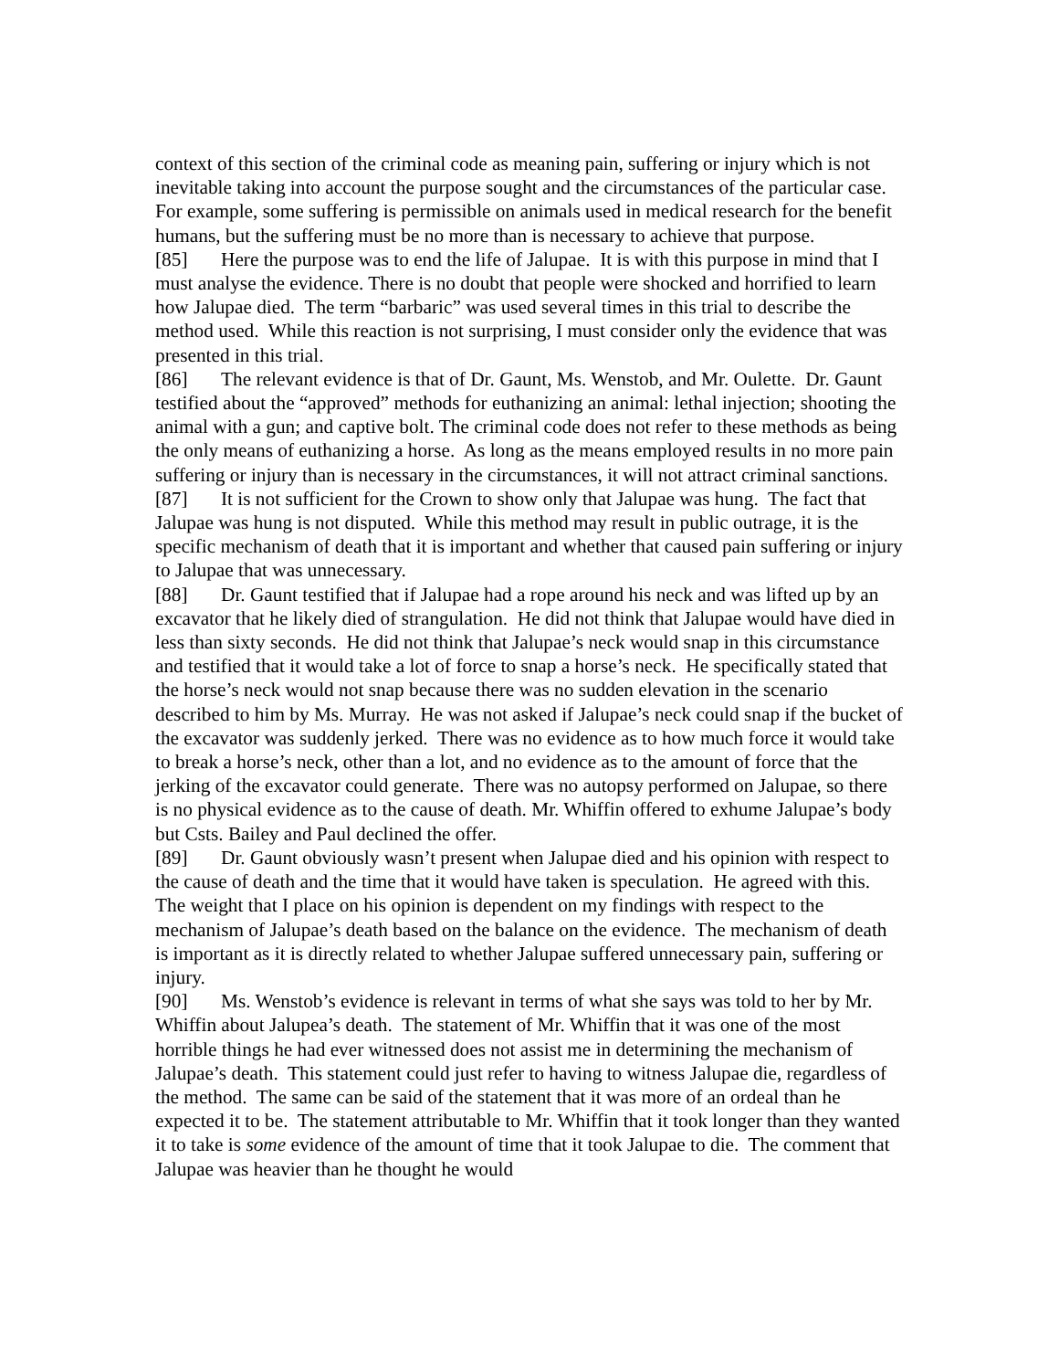context of this section of the criminal code as meaning pain, suffering or injury which is not inevitable taking into account the purpose sought and the circumstances of the particular case. For example, some suffering is permissible on animals used in medical research for the benefit humans, but the suffering must be no more than is necessary to achieve that purpose.
[85] Here the purpose was to end the life of Jalupae. It is with this purpose in mind that I must analyse the evidence. There is no doubt that people were shocked and horrified to learn how Jalupae died. The term “barbaric” was used several times in this trial to describe the method used. While this reaction is not surprising, I must consider only the evidence that was presented in this trial.
[86] The relevant evidence is that of Dr. Gaunt, Ms. Wenstob, and Mr. Oulette. Dr. Gaunt testified about the “approved” methods for euthanizing an animal: lethal injection; shooting the animal with a gun; and captive bolt. The criminal code does not refer to these methods as being the only means of euthanizing a horse. As long as the means employed results in no more pain suffering or injury than is necessary in the circumstances, it will not attract criminal sanctions.
[87] It is not sufficient for the Crown to show only that Jalupae was hung. The fact that Jalupae was hung is not disputed. While this method may result in public outrage, it is the specific mechanism of death that it is important and whether that caused pain suffering or injury to Jalupae that was unnecessary.
[88] Dr. Gaunt testified that if Jalupae had a rope around his neck and was lifted up by an excavator that he likely died of strangulation. He did not think that Jalupae would have died in less than sixty seconds. He did not think that Jalupae’s neck would snap in this circumstance and testified that it would take a lot of force to snap a horse’s neck. He specifically stated that the horse’s neck would not snap because there was no sudden elevation in the scenario described to him by Ms. Murray. He was not asked if Jalupae’s neck could snap if the bucket of the excavator was suddenly jerked. There was no evidence as to how much force it would take to break a horse’s neck, other than a lot, and no evidence as to the amount of force that the jerking of the excavator could generate. There was no autopsy performed on Jalupae, so there is no physical evidence as to the cause of death. Mr. Whiffin offered to exhume Jalupae’s body but Csts. Bailey and Paul declined the offer.
[89] Dr. Gaunt obviously wasn’t present when Jalupae died and his opinion with respect to the cause of death and the time that it would have taken is speculation. He agreed with this. The weight that I place on his opinion is dependent on my findings with respect to the mechanism of Jalupae’s death based on the balance on the evidence. The mechanism of death is important as it is directly related to whether Jalupae suffered unnecessary pain, suffering or injury.
[90] Ms. Wenstob’s evidence is relevant in terms of what she says was told to her by Mr. Whiffin about Jalupea’s death. The statement of Mr. Whiffin that it was one of the most horrible things he had ever witnessed does not assist me in determining the mechanism of Jalupae’s death. This statement could just refer to having to witness Jalupae die, regardless of the method. The same can be said of the statement that it was more of an ordeal than he expected it to be. The statement attributable to Mr. Whiffin that it took longer than they wanted it to take is some evidence of the amount of time that it took Jalupae to die. The comment that Jalupae was heavier than he thought he would